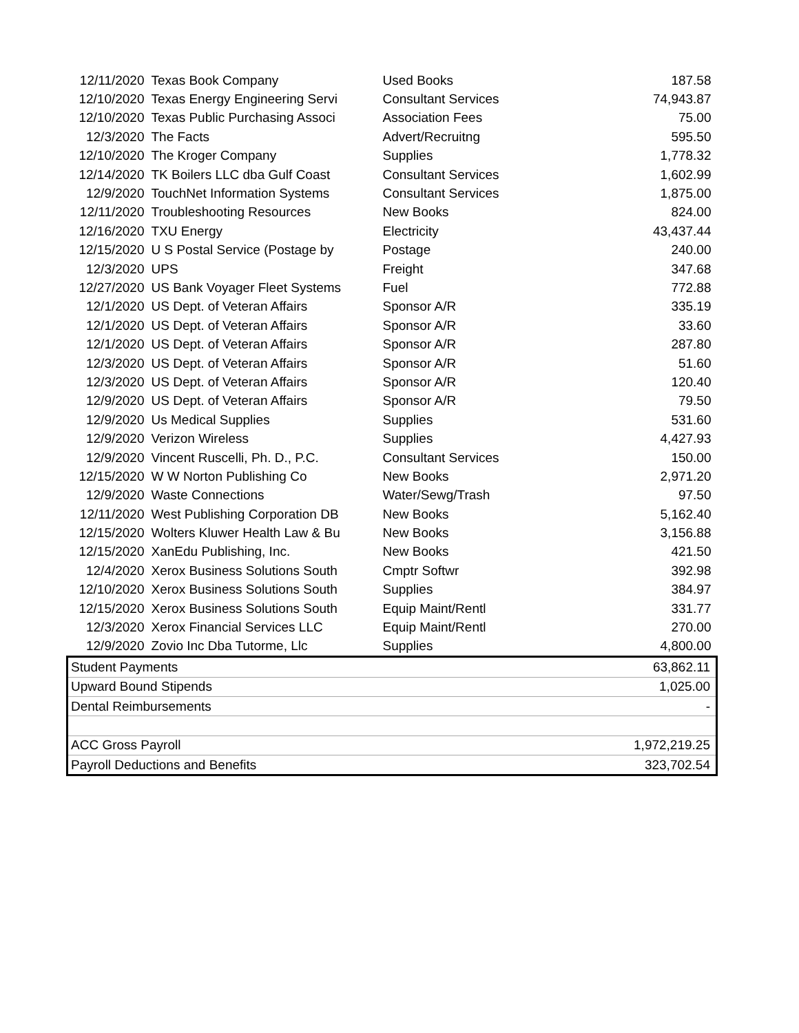| 12/11/2020 | Texas Book Company | Used Books | 187.58 |
| 12/10/2020 | Texas Energy Engineering Servi | Consultant Services | 74,943.87 |
| 12/10/2020 | Texas Public Purchasing Associ | Association Fees | 75.00 |
| 12/3/2020 | The Facts | Advert/Recruitng | 595.50 |
| 12/10/2020 | The Kroger Company | Supplies | 1,778.32 |
| 12/14/2020 | TK Boilers LLC dba Gulf Coast | Consultant Services | 1,602.99 |
| 12/9/2020 | TouchNet Information Systems | Consultant Services | 1,875.00 |
| 12/11/2020 | Troubleshooting Resources | New Books | 824.00 |
| 12/16/2020 | TXU Energy | Electricity | 43,437.44 |
| 12/15/2020 | U S Postal Service (Postage by | Postage | 240.00 |
| 12/3/2020 | UPS | Freight | 347.68 |
| 12/27/2020 | US Bank Voyager Fleet Systems | Fuel | 772.88 |
| 12/1/2020 | US Dept. of Veteran Affairs | Sponsor A/R | 335.19 |
| 12/1/2020 | US Dept. of Veteran Affairs | Sponsor A/R | 33.60 |
| 12/1/2020 | US Dept. of Veteran Affairs | Sponsor A/R | 287.80 |
| 12/3/2020 | US Dept. of Veteran Affairs | Sponsor A/R | 51.60 |
| 12/3/2020 | US Dept. of Veteran Affairs | Sponsor A/R | 120.40 |
| 12/9/2020 | US Dept. of Veteran Affairs | Sponsor A/R | 79.50 |
| 12/9/2020 | Us Medical Supplies | Supplies | 531.60 |
| 12/9/2020 | Verizon Wireless | Supplies | 4,427.93 |
| 12/9/2020 | Vincent Ruscelli, Ph. D., P.C. | Consultant Services | 150.00 |
| 12/15/2020 | W W Norton Publishing Co | New Books | 2,971.20 |
| 12/9/2020 | Waste Connections | Water/Sewg/Trash | 97.50 |
| 12/11/2020 | West Publishing Corporation DB | New Books | 5,162.40 |
| 12/15/2020 | Wolters Kluwer Health Law & Bu | New Books | 3,156.88 |
| 12/15/2020 | XanEdu Publishing, Inc. | New Books | 421.50 |
| 12/4/2020 | Xerox Business Solutions South | Cmptr Softwr | 392.98 |
| 12/10/2020 | Xerox Business Solutions South | Supplies | 384.97 |
| 12/15/2020 | Xerox Business Solutions South | Equip Maint/Rentl | 331.77 |
| 12/3/2020 | Xerox Financial Services LLC | Equip Maint/Rentl | 270.00 |
| 12/9/2020 | Zovio Inc Dba Tutorme, Llc | Supplies | 4,800.00 |
| Student Payments | | | 63,862.11 |
| Upward Bound Stipends | | | 1,025.00 |
| Dental Reimbursements | | | - |
| ACC Gross Payroll | | | 1,972,219.25 |
| Payroll Deductions and Benefits | | | 323,702.54 |